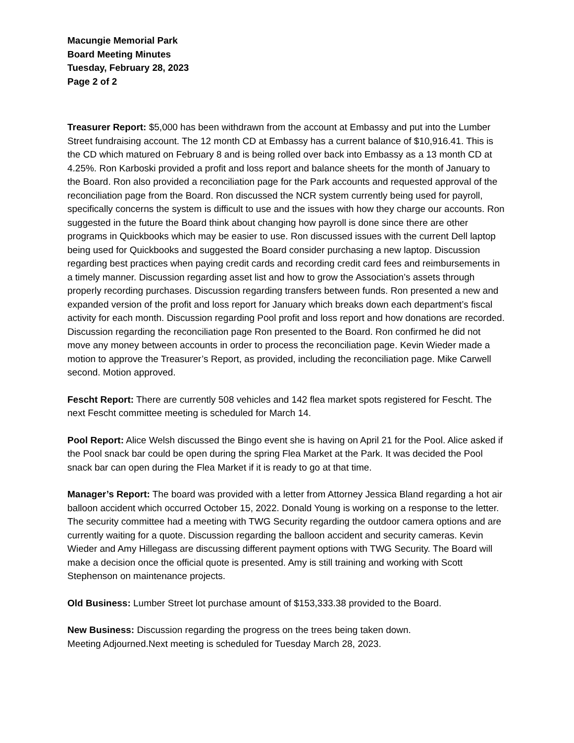Macungie Memorial Park
Board Meeting Minutes
Tuesday, February 28, 2023
Page 2 of 2
Treasurer Report: $5,000 has been withdrawn from the account at Embassy and put into the Lumber Street fundraising account. The 12 month CD at Embassy has a current balance of $10,916.41. This is the CD which matured on February 8 and is being rolled over back into Embassy as a 13 month CD at 4.25%. Ron Karboski provided a profit and loss report and balance sheets for the month of January to the Board. Ron also provided a reconciliation page for the Park accounts and requested approval of the reconciliation page from the Board. Ron discussed the NCR system currently being used for payroll, specifically concerns the system is difficult to use and the issues with how they charge our accounts. Ron suggested in the future the Board think about changing how payroll is done since there are other programs in Quickbooks which may be easier to use. Ron discussed issues with the current Dell laptop being used for Quickbooks and suggested the Board consider purchasing a new laptop. Discussion regarding best practices when paying credit cards and recording credit card fees and reimbursements in a timely manner. Discussion regarding asset list and how to grow the Association’s assets through properly recording purchases. Discussion regarding transfers between funds. Ron presented a new and expanded version of the profit and loss report for January which breaks down each department’s fiscal activity for each month. Discussion regarding Pool profit and loss report and how donations are recorded. Discussion regarding the reconciliation page Ron presented to the Board. Ron confirmed he did not move any money between accounts in order to process the reconciliation page. Kevin Wieder made a motion to approve the Treasurer’s Report, as provided, including the reconciliation page. Mike Carwell second. Motion approved.
Fescht Report: There are currently 508 vehicles and 142 flea market spots registered for Fescht. The next Fescht committee meeting is scheduled for March 14.
Pool Report: Alice Welsh discussed the Bingo event she is having on April 21 for the Pool. Alice asked if the Pool snack bar could be open during the spring Flea Market at the Park. It was decided the Pool snack bar can open during the Flea Market if it is ready to go at that time.
Manager’s Report: The board was provided with a letter from Attorney Jessica Bland regarding a hot air balloon accident which occurred October 15, 2022. Donald Young is working on a response to the letter. The security committee had a meeting with TWG Security regarding the outdoor camera options and are currently waiting for a quote. Discussion regarding the balloon accident and security cameras. Kevin Wieder and Amy Hillegass are discussing different payment options with TWG Security. The Board will make a decision once the official quote is presented. Amy is still training and working with Scott Stephenson on maintenance projects.
Old Business: Lumber Street lot purchase amount of $153,333.38 provided to the Board.
New Business: Discussion regarding the progress on the trees being taken down.
Meeting Adjourned.Next meeting is scheduled for Tuesday March 28, 2023.